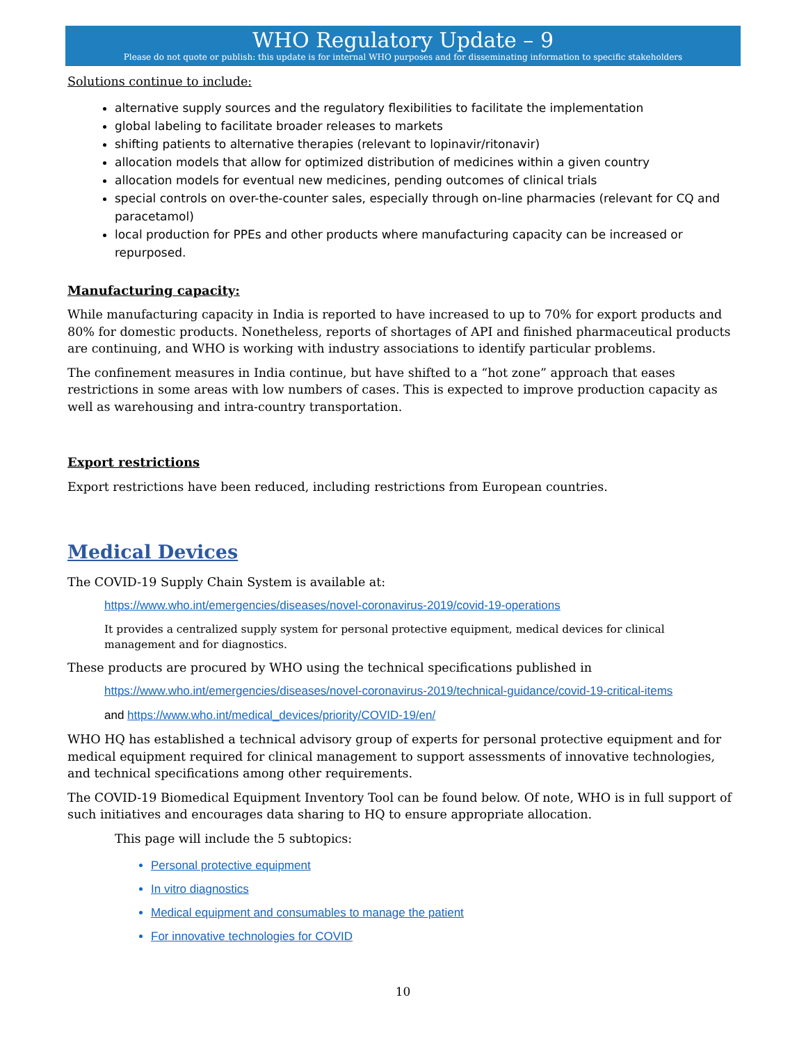WHO Regulatory Update – 9
Please do not quote or publish: this update is for internal WHO purposes and for disseminating information to specific stakeholders
Solutions continue to include:
alternative supply sources and the regulatory flexibilities to facilitate the implementation
global labeling to facilitate broader releases to markets
shifting patients to alternative therapies (relevant to lopinavir/ritonavir)
allocation models that allow for optimized distribution of medicines within a given country
allocation models for eventual new medicines, pending outcomes of clinical trials
special controls on over-the-counter sales, especially through on-line pharmacies (relevant for CQ and paracetamol)
local production for PPEs and other products where manufacturing capacity can be increased or repurposed.
Manufacturing capacity:
While manufacturing capacity in India is reported to have increased to up to 70% for export products and 80% for domestic products. Nonetheless, reports of shortages of API and finished pharmaceutical products are continuing, and WHO is working with industry associations to identify particular problems.
The confinement measures in India continue, but have shifted to a “hot zone” approach that eases restrictions in some areas with low numbers of cases. This is expected to improve production capacity as well as warehousing and intra-country transportation.
Export restrictions
Export restrictions have been reduced, including restrictions from European countries.
Medical Devices
The COVID-19 Supply Chain System is available at:
https://www.who.int/emergencies/diseases/novel-coronavirus-2019/covid-19-operations
It provides a centralized supply system for personal protective equipment, medical devices for clinical management and for diagnostics.
These products are procured by WHO using the technical specifications published in
https://www.who.int/emergencies/diseases/novel-coronavirus-2019/technical-guidance/covid-19-critical-items
and https://www.who.int/medical_devices/priority/COVID-19/en/
WHO HQ has established a technical advisory group of experts for personal protective equipment and for medical equipment required for clinical management to support assessments of innovative technologies, and technical specifications among other requirements.
The COVID-19 Biomedical Equipment Inventory Tool can be found below. Of note, WHO is in full support of such initiatives and encourages data sharing to HQ to ensure appropriate allocation.
This page will include the 5 subtopics:
Personal protective equipment
In vitro diagnostics
Medical equipment and consumables to manage the patient
For innovative technologies for COVID
10